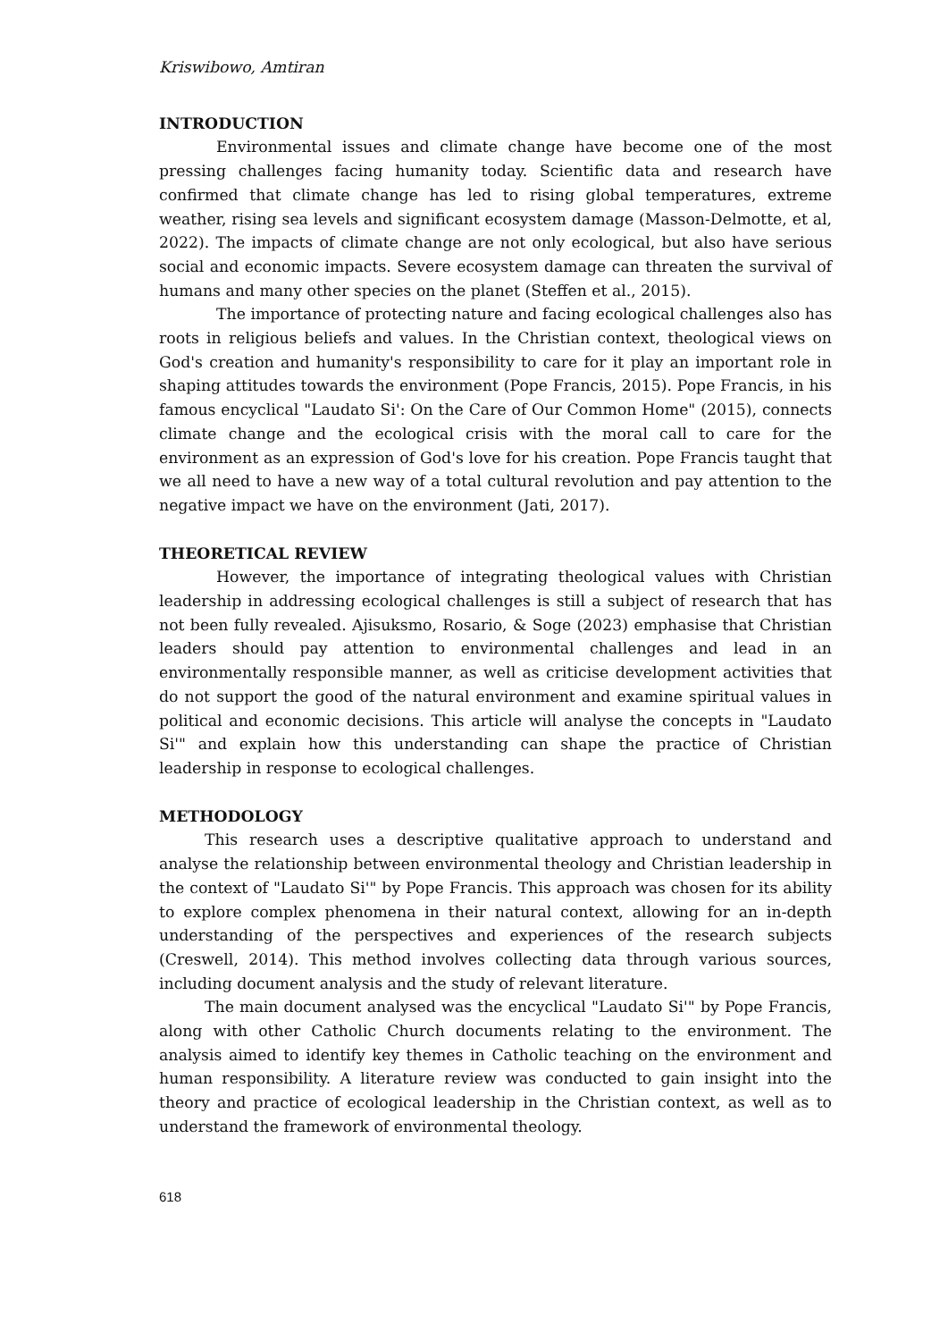Kriswibowo, Amtiran
INTRODUCTION
Environmental issues and climate change have become one of the most pressing challenges facing humanity today. Scientific data and research have confirmed that climate change has led to rising global temperatures, extreme weather, rising sea levels and significant ecosystem damage (Masson-Delmotte, et al, 2022). The impacts of climate change are not only ecological, but also have serious social and economic impacts. Severe ecosystem damage can threaten the survival of humans and many other species on the planet (Steffen et al., 2015).
The importance of protecting nature and facing ecological challenges also has roots in religious beliefs and values. In the Christian context, theological views on God's creation and humanity's responsibility to care for it play an important role in shaping attitudes towards the environment (Pope Francis, 2015). Pope Francis, in his famous encyclical "Laudato Si': On the Care of Our Common Home" (2015), connects climate change and the ecological crisis with the moral call to care for the environment as an expression of God's love for his creation. Pope Francis taught that we all need to have a new way of a total cultural revolution and pay attention to the negative impact we have on the environment (Jati, 2017).
THEORETICAL REVIEW
However, the importance of integrating theological values with Christian leadership in addressing ecological challenges is still a subject of research that has not been fully revealed. Ajisuksmo, Rosario, & Soge (2023) emphasise that Christian leaders should pay attention to environmental challenges and lead in an environmentally responsible manner, as well as criticise development activities that do not support the good of the natural environment and examine spiritual values in political and economic decisions. This article will analyse the concepts in "Laudato Si'" and explain how this understanding can shape the practice of Christian leadership in response to ecological challenges.
METHODOLOGY
This research uses a descriptive qualitative approach to understand and analyse the relationship between environmental theology and Christian leadership in the context of "Laudato Si'" by Pope Francis. This approach was chosen for its ability to explore complex phenomena in their natural context, allowing for an in-depth understanding of the perspectives and experiences of the research subjects (Creswell, 2014). This method involves collecting data through various sources, including document analysis and the study of relevant literature.
The main document analysed was the encyclical "Laudato Si'" by Pope Francis, along with other Catholic Church documents relating to the environment. The analysis aimed to identify key themes in Catholic teaching on the environment and human responsibility. A literature review was conducted to gain insight into the theory and practice of ecological leadership in the Christian context, as well as to understand the framework of environmental theology.
618